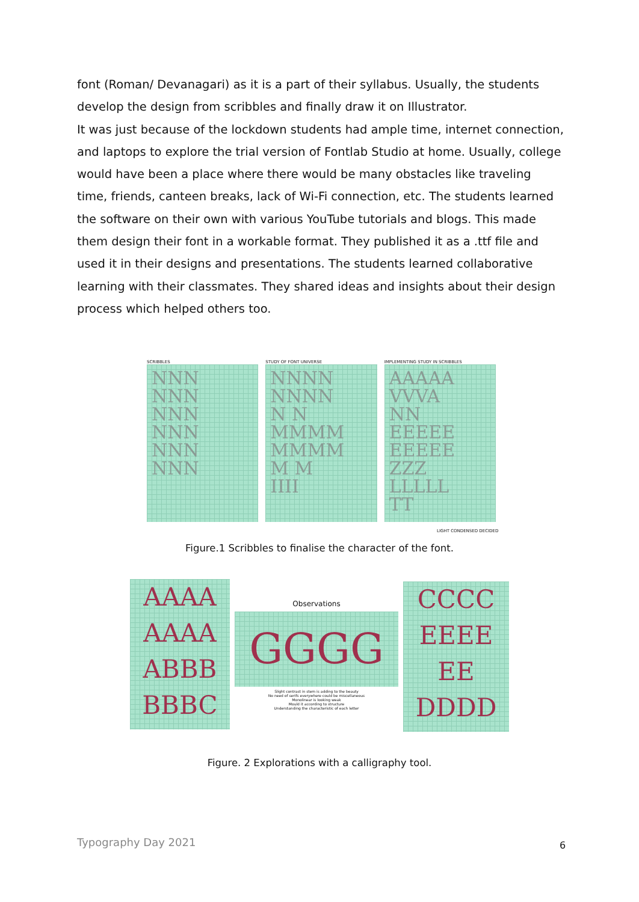font (Roman/ Devanagari) as it is a part of their syllabus. Usually, the students develop the design from scribbles and finally draw it on Illustrator.
It was just because of the lockdown students had ample time, internet connection, and laptops to explore the trial version of Fontlab Studio at home. Usually, college would have been a place where there would be many obstacles like traveling time, friends, canteen breaks, lack of Wi-Fi connection, etc. The students learned the software on their own with various YouTube tutorials and blogs. This made them design their font in a workable format. They published it as a .ttf file and used it in their designs and presentations. The students learned collaborative learning with their classmates. They shared ideas and insights about their design process which helped others too.
SCRIBBLES
NNN
NNN
NNN
NNN
NNN
NNN
STUDY OF FONT UNIVERSE
NNNN
NNNN
N N
MMMM
MMMM
M M
IIII
IMPLEMENTING STUDY IN SCRIBBLES
AAAAA
VVVA
NN
EEEEE
EEEEE
ZZZ
LLLLL
TT
LIGHT CONDENSED DECIDED
Figure.1 Scribbles to finalise the character of the font.
AAAA
AAAA
ABBB
BBBC
Observations
GGGG
Slight contrast in stem is adding to the beauty
No need of serifs everywhere could be miscellaneous
Monolinear is looking weak
Mould it according to structure
Understanding the characteristic of each letter
CCCC
EEEE
EE
DDDD
Figure. 2 Explorations with a calligraphy tool.
Typography Day 2021 6